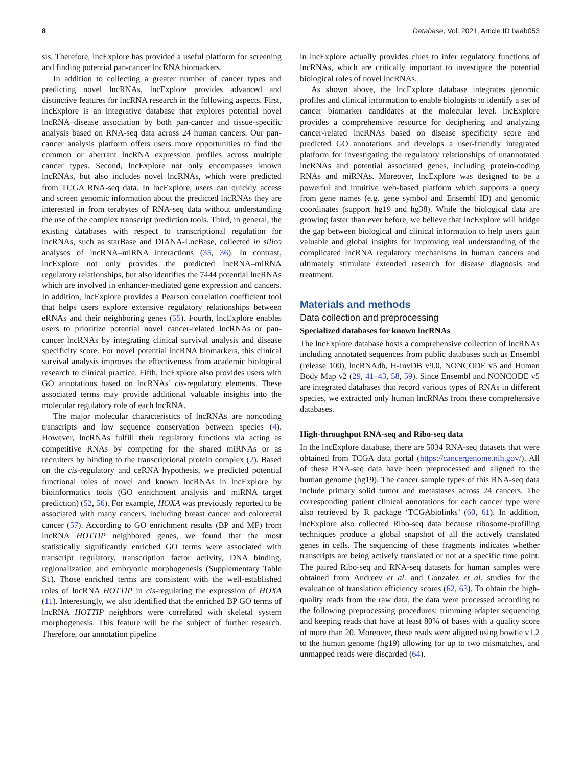8 Database, Vol. 2021, Article ID baab053
sis. Therefore, lncExplore has provided a useful platform for screening and finding potential pan-cancer lncRNA biomarkers.
In addition to collecting a greater number of cancer types and predicting novel lncRNAs, lncExplore provides advanced and distinctive features for lncRNA research in the following aspects. First, lncExplore is an integrative database that explores potential novel lncRNA–disease association by both pan-cancer and tissue-specific analysis based on RNA-seq data across 24 human cancers. Our pan-cancer analysis platform offers users more opportunities to find the common or aberrant lncRNA expression profiles across multiple cancer types. Second, lncExplore not only encompasses known lncRNAs, but also includes novel lncRNAs, which were predicted from TCGA RNA-seq data. In lncExplore, users can quickly access and screen genomic information about the predicted lncRNAs they are interested in from terabytes of RNA-seq data without understanding the use of the complex transcript prediction tools. Third, in general, the existing databases with respect to transcriptional regulation for lncRNAs, such as starBase and DIANA-LncBase, collected in silico analyses of lncRNA–miRNA interactions (35, 36). In contrast, lncExplore not only provides the predicted lncRNA–miRNA regulatory relationships, but also identifies the 7444 potential lncRNAs which are involved in enhancer-mediated gene expression and cancers. In addition, lncExplore provides a Pearson correlation coefficient tool that helps users explore extensive regulatory relationships between eRNAs and their neighboring genes (55). Fourth, lncExplore enables users to prioritize potential novel cancer-related lncRNAs or pan-cancer lncRNAs by integrating clinical survival analysis and disease specificity score. For novel potential lncRNA biomarkers, this clinical survival analysis improves the effectiveness from academic biological research to clinical practice. Fifth, lncExplore also provides users with GO annotations based on lncRNAs’ cis-regulatory elements. These associated terms may provide additional valuable insights into the molecular regulatory role of each lncRNA.
The major molecular characteristics of lncRNAs are noncoding transcripts and low sequence conservation between species (4). However, lncRNAs fulfill their regulatory functions via acting as competitive RNAs by competing for the shared miRNAs or as recruiters by binding to the transcriptional protein complex (2). Based on the cis-regulatory and ceRNA hypothesis, we predicted potential functional roles of novel and known lncRNAs in lncExplore by bioinformatics tools (GO enrichment analysis and miRNA target prediction) (52, 56). For example, HOXA was previously reported to be associated with many cancers, including breast cancer and colorectal cancer (57). According to GO enrichment results (BP and MF) from lncRNA HOTTIP neighbored genes, we found that the most statistically significantly enriched GO terms were associated with transcript regulatory, transcription factor activity, DNA binding, regionalization and embryonic morphogenesis (Supplementary Table S1). Those enriched terms are consistent with the well-established roles of lncRNA HOTTIP in cis-regulating the expression of HOXA (11). Interestingly, we also identified that the enriched BP GO terms of lncRNA HOTTIP neighbors were correlated with skeletal system morphogenesis. This feature will be the subject of further research. Therefore, our annotation pipeline
in lncExplore actually provides clues to infer regulatory functions of lncRNAs, which are critically important to investigate the potential biological roles of novel lncRNAs.
As shown above, the lncExplore database integrates genomic profiles and clinical information to enable biologists to identify a set of cancer biomarker candidates at the molecular level. lncExplore provides a comprehensive resource for deciphering and analyzing cancer-related lncRNAs based on disease specificity score and predicted GO annotations and develops a user-friendly integrated platform for investigating the regulatory relationships of unannotated lncRNAs and potential associated genes, including protein-coding RNAs and miRNAs. Moreover, lncExplore was designed to be a powerful and intuitive web-based platform which supports a query from gene names (e.g. gene symbol and Ensembl ID) and genomic coordinates (support hg19 and hg38). While the biological data are growing faster than ever before, we believe that lncExplore will bridge the gap between biological and clinical information to help users gain valuable and global insights for improving real understanding of the complicated lncRNA regulatory mechanisms in human cancers and ultimately stimulate extended research for disease diagnosis and treatment.
Materials and methods
Data collection and preprocessing
Specialized databases for known lncRNAs
The lncExplore database hosts a comprehensive collection of lncRNAs including annotated sequences from public databases such as Ensembl (release 100), lncRNAdb, H-InvDB v9.0, NONCODE v5 and Human Body Map v2 (29, 41–43, 58, 59). Since Ensembl and NONCODE v5 are integrated databases that record various types of RNAs in different species, we extracted only human lncRNAs from these comprehensive databases.
High-throughput RNA-seq and Ribo-seq data
In the lncExplore database, there are 5034 RNA-seq datasets that were obtained from TCGA data portal (https://cancergenome.nih.gov/). All of these RNA-seq data have been preprocessed and aligned to the human genome (hg19). The cancer sample types of this RNA-seq data include primary solid tumor and metastases across 24 cancers. The corresponding patient clinical annotations for each cancer type were also retrieved by R package ‘TCGAbiolinks’ (60, 61). In addition, lncExplore also collected Ribo-seq data because ribosome-profiling techniques produce a global snapshot of all the actively translated genes in cells. The sequencing of these fragments indicates whether transcripts are being actively translated or not at a specific time point. The paired Ribo-seq and RNA-seq datasets for human samples were obtained from Andreev et al. and Gonzalez et al. studies for the evaluation of translation efficiency scores (62, 63). To obtain the high-quality reads from the raw data, the data were processed according to the following preprocessing procedures: trimming adapter sequencing and keeping reads that have at least 80% of bases with a quality score of more than 20. Moreover, these reads were aligned using bowtie v1.2 to the human genome (hg19) allowing for up to two mismatches, and unmapped reads were discarded (64).